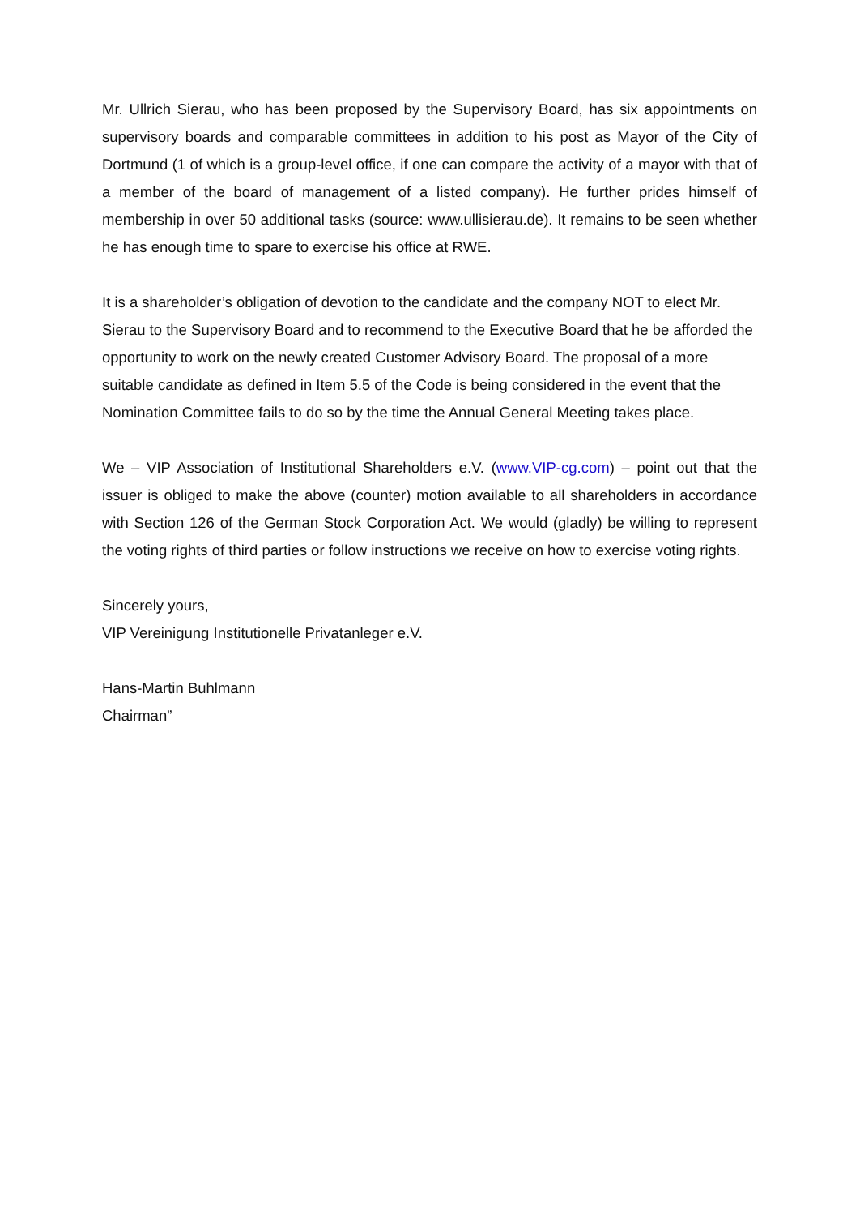Mr. Ullrich Sierau, who has been proposed by the Supervisory Board, has six appointments on supervisory boards and comparable committees in addition to his post as Mayor of the City of Dortmund (1 of which is a group-level office, if one can compare the activity of a mayor with that of a member of the board of management of a listed company). He further prides himself of membership in over 50 additional tasks (source: www.ullisierau.de). It remains to be seen whether he has enough time to spare to exercise his office at RWE.
It is a shareholder’s obligation of devotion to the candidate and the company NOT to elect Mr. Sierau to the Supervisory Board and to recommend to the Executive Board that he be afforded the opportunity to work on the newly created Customer Advisory Board. The proposal of a more suitable candidate as defined in Item 5.5 of the Code is being considered in the event that the Nomination Committee fails to do so by the time the Annual General Meeting takes place.
We – VIP Association of Institutional Shareholders e.V. (www.VIP-cg.com) – point out that the issuer is obliged to make the above (counter) motion available to all shareholders in accordance with Section 126 of the German Stock Corporation Act. We would (gladly) be willing to represent the voting rights of third parties or follow instructions we receive on how to exercise voting rights.
Sincerely yours,
VIP Vereinigung Institutionelle Privatanleger e.V.
Hans-Martin Buhlmann
Chairman”